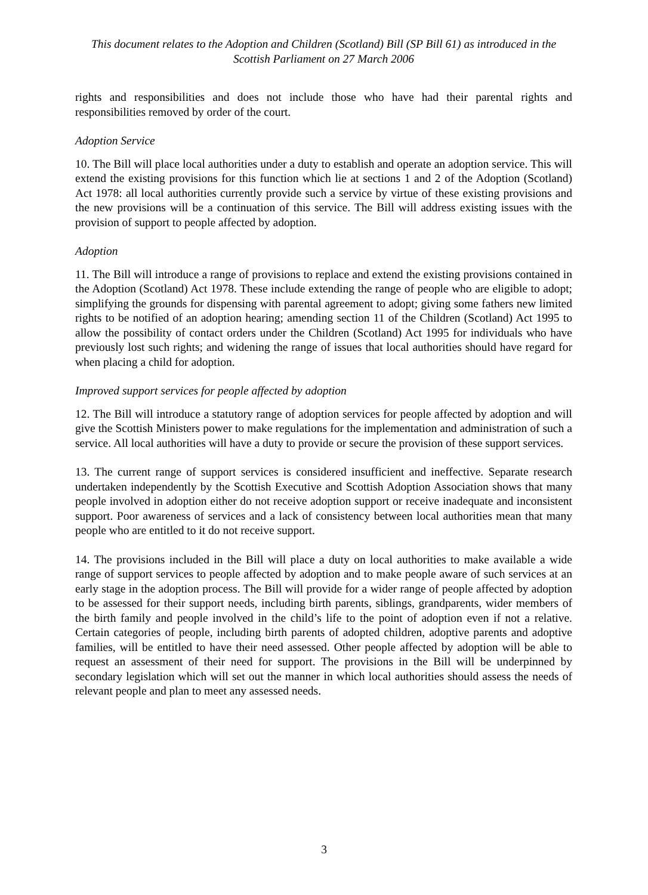This document relates to the Adoption and Children (Scotland) Bill (SP Bill 61) as introduced in the Scottish Parliament on 27 March 2006
rights and responsibilities and does not include those who have had their parental rights and responsibilities removed by order of the court.
Adoption Service
10. The Bill will place local authorities under a duty to establish and operate an adoption service. This will extend the existing provisions for this function which lie at sections 1 and 2 of the Adoption (Scotland) Act 1978: all local authorities currently provide such a service by virtue of these existing provisions and the new provisions will be a continuation of this service. The Bill will address existing issues with the provision of support to people affected by adoption.
Adoption
11. The Bill will introduce a range of provisions to replace and extend the existing provisions contained in the Adoption (Scotland) Act 1978. These include extending the range of people who are eligible to adopt; simplifying the grounds for dispensing with parental agreement to adopt; giving some fathers new limited rights to be notified of an adoption hearing; amending section 11 of the Children (Scotland) Act 1995 to allow the possibility of contact orders under the Children (Scotland) Act 1995 for individuals who have previously lost such rights; and widening the range of issues that local authorities should have regard for when placing a child for adoption.
Improved support services for people affected by adoption
12. The Bill will introduce a statutory range of adoption services for people affected by adoption and will give the Scottish Ministers power to make regulations for the implementation and administration of such a service. All local authorities will have a duty to provide or secure the provision of these support services.
13. The current range of support services is considered insufficient and ineffective. Separate research undertaken independently by the Scottish Executive and Scottish Adoption Association shows that many people involved in adoption either do not receive adoption support or receive inadequate and inconsistent support. Poor awareness of services and a lack of consistency between local authorities mean that many people who are entitled to it do not receive support.
14. The provisions included in the Bill will place a duty on local authorities to make available a wide range of support services to people affected by adoption and to make people aware of such services at an early stage in the adoption process. The Bill will provide for a wider range of people affected by adoption to be assessed for their support needs, including birth parents, siblings, grandparents, wider members of the birth family and people involved in the child’s life to the point of adoption even if not a relative. Certain categories of people, including birth parents of adopted children, adoptive parents and adoptive families, will be entitled to have their need assessed. Other people affected by adoption will be able to request an assessment of their need for support. The provisions in the Bill will be underpinned by secondary legislation which will set out the manner in which local authorities should assess the needs of relevant people and plan to meet any assessed needs.
3